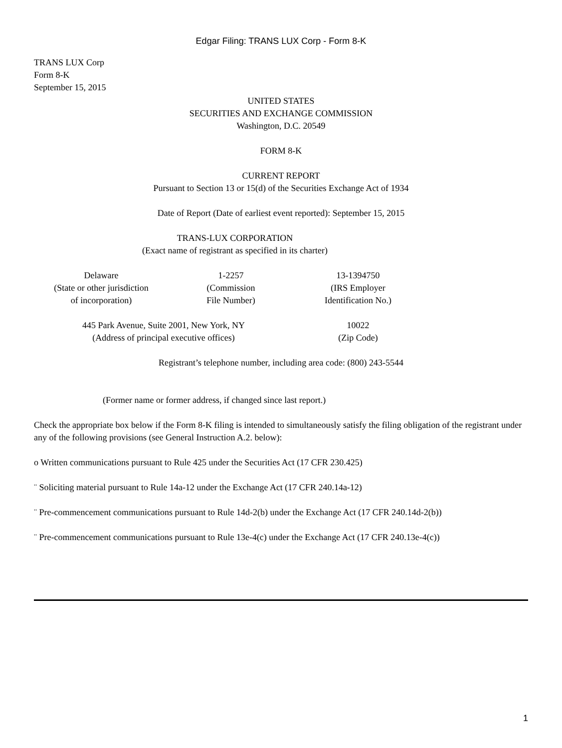Edgar Filing: TRANS LUX Corp - Form 8-K
TRANS LUX Corp
Form 8-K
September 15, 2015
UNITED STATES
SECURITIES AND EXCHANGE COMMISSION
Washington, D.C. 20549
FORM 8-K
CURRENT REPORT
Pursuant to Section 13 or 15(d) of the Securities Exchange Act of 1934
Date of Report (Date of earliest event reported): September 15, 2015
TRANS-LUX CORPORATION
(Exact name of registrant as specified in its charter)
| Delaware (State or other jurisdiction of incorporation) | 1-2257 (Commission File Number) | 13-1394750 (IRS Employer Identification No.) |
| 445 Park Avenue, Suite 2001, New York, NY (Address of principal executive offices) | 10022 (Zip Code) |
Registrant’s telephone number, including area code: (800) 243-5544
(Former name or former address, if changed since last report.)
Check the appropriate box below if the Form 8-K filing is intended to simultaneously satisfy the filing obligation of the registrant under any of the following provisions (see General Instruction A.2. below):
o Written communications pursuant to Rule 425 under the Securities Act (17 CFR 230.425)
¨ Soliciting material pursuant to Rule 14a-12 under the Exchange Act (17 CFR 240.14a-12)
¨ Pre-commencement communications pursuant to Rule 14d-2(b) under the Exchange Act (17 CFR 240.14d-2(b))
¨ Pre-commencement communications pursuant to Rule 13e-4(c) under the Exchange Act (17 CFR 240.13e-4(c))
1